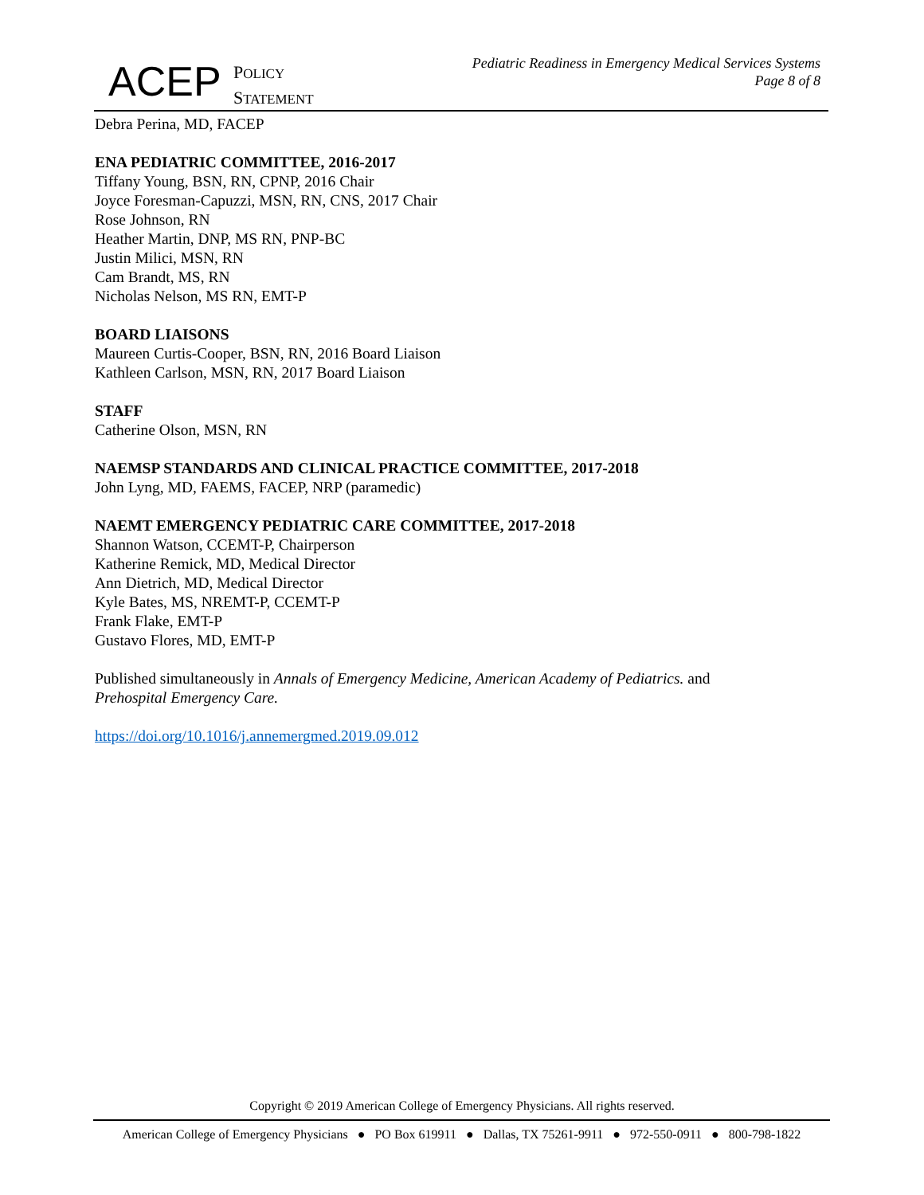ACEP
POLICY
STATEMENT
Pediatric Readiness in Emergency Medical Services Systems
Page 8 of 8
Debra Perina, MD, FACEP
ENA PEDIATRIC COMMITTEE, 2016-2017
Tiffany Young, BSN, RN, CPNP, 2016 Chair
Joyce Foresman-Capuzzi, MSN, RN, CNS, 2017 Chair
Rose Johnson, RN
Heather Martin, DNP, MS RN, PNP-BC
Justin Milici, MSN, RN
Cam Brandt, MS, RN
Nicholas Nelson, MS RN, EMT-P
BOARD LIAISONS
Maureen Curtis-Cooper, BSN, RN, 2016 Board Liaison
Kathleen Carlson, MSN, RN, 2017 Board Liaison
STAFF
Catherine Olson, MSN, RN
NAEMSP STANDARDS AND CLINICAL PRACTICE COMMITTEE, 2017-2018
John Lyng, MD, FAEMS, FACEP, NRP (paramedic)
NAEMT EMERGENCY PEDIATRIC CARE COMMITTEE, 2017-2018
Shannon Watson, CCEMT-P, Chairperson
Katherine Remick, MD, Medical Director
Ann Dietrich, MD, Medical Director
Kyle Bates, MS, NREMT-P, CCEMT-P
Frank Flake, EMT-P
Gustavo Flores, MD, EMT-P
Published simultaneously in Annals of Emergency Medicine, American Academy of Pediatrics. and
Prehospital Emergency Care.
https://doi.org/10.1016/j.annemergmed.2019.09.012
Copyright © 2019 American College of Emergency Physicians. All rights reserved.
American College of Emergency Physicians ● PO Box 619911 ● Dallas, TX 75261-9911 ● 972-550-0911 ● 800-798-1822